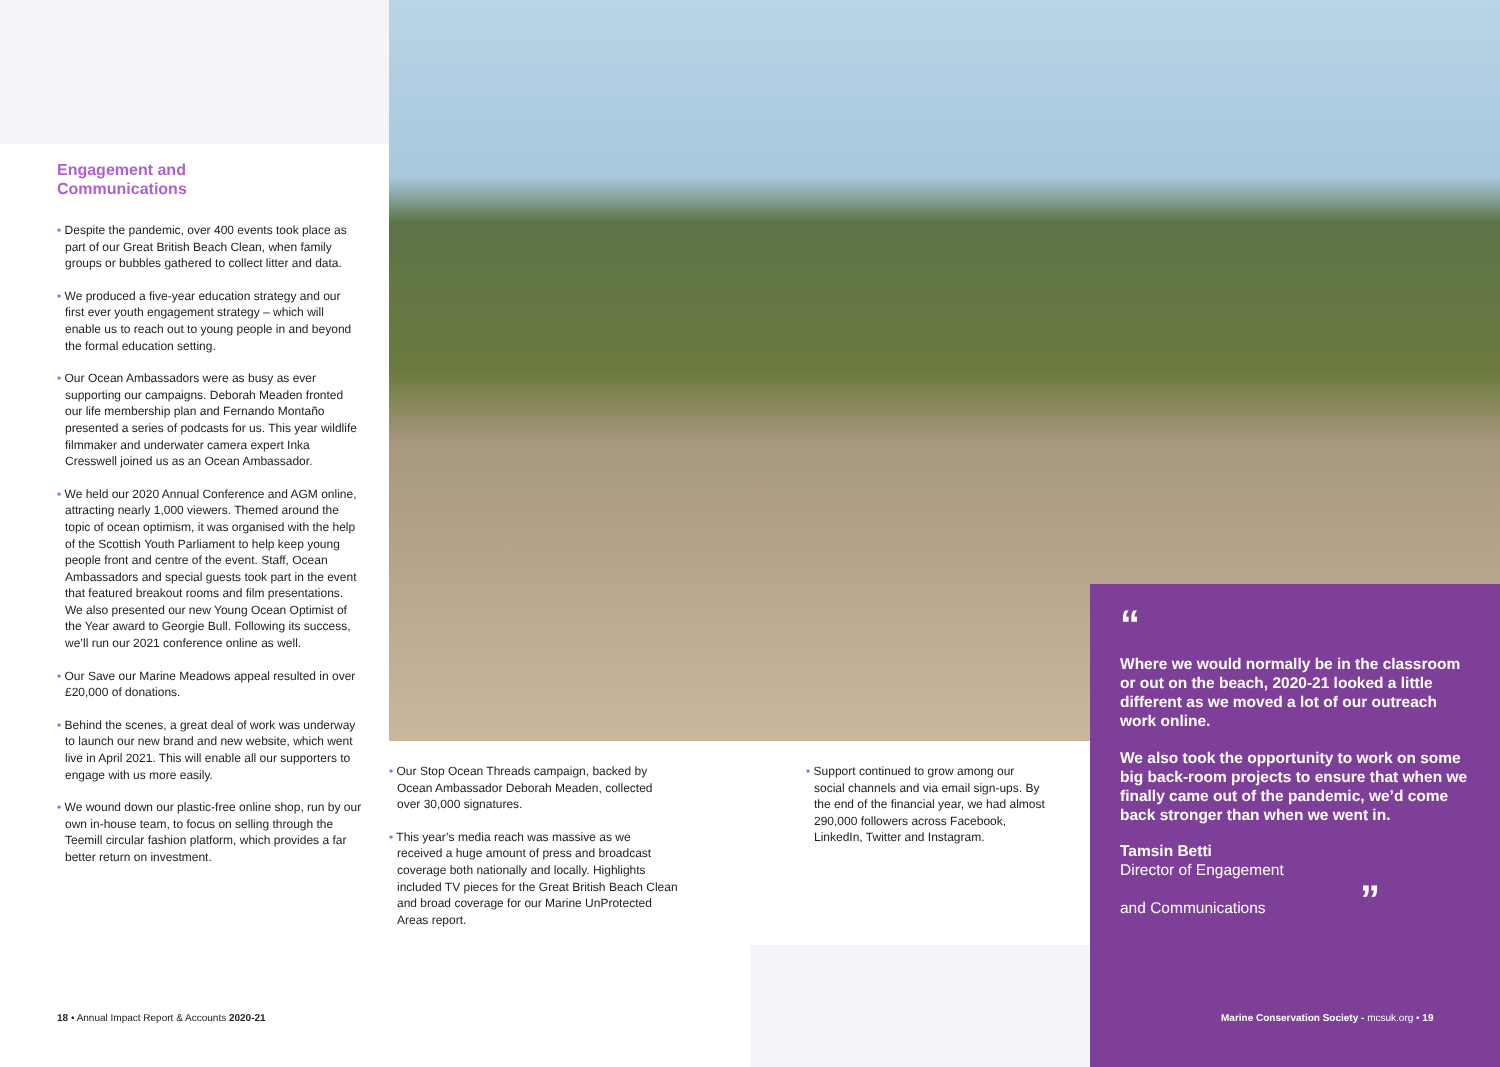Engagement and
Communications
• Despite the pandemic, over 400 events took place as part of our Great British Beach Clean, when family groups or bubbles gathered to collect litter and data.
• We produced a five-year education strategy and our first ever youth engagement strategy – which will enable us to reach out to young people in and beyond the formal education setting.
• Our Ocean Ambassadors were as busy as ever supporting our campaigns. Deborah Meaden fronted our life membership plan and Fernando Montaño presented a series of podcasts for us. This year wildlife filmmaker and underwater camera expert Inka Cresswell joined us as an Ocean Ambassador.
• We held our 2020 Annual Conference and AGM online, attracting nearly 1,000 viewers. Themed around the topic of ocean optimism, it was organised with the help of the Scottish Youth Parliament to help keep young people front and centre of the event. Staff, Ocean Ambassadors and special guests took part in the event that featured breakout rooms and film presentations. We also presented our new Young Ocean Optimist of the Year award to Georgie Bull. Following its success, we’ll run our 2021 conference online as well.
• Our Save our Marine Meadows appeal resulted in over £20,000 of donations.
• Behind the scenes, a great deal of work was underway to launch our new brand and new website, which went live in April 2021. This will enable all our supporters to engage with us more easily.
• We wound down our plastic-free online shop, run by our own in-house team, to focus on selling through the Teemill circular fashion platform, which provides a far better return on investment.
• Our Stop Ocean Threads campaign, backed by Ocean Ambassador Deborah Meaden, collected over 30,000 signatures.
• This year’s media reach was massive as we received a huge amount of press and broadcast coverage both nationally and locally. Highlights included TV pieces for the Great British Beach Clean and broad coverage for our Marine UnProtected Areas report.
• Support continued to grow among our social channels and via email sign-ups. By the end of the financial year, we had almost 290,000 followers across Facebook, LinkedIn, Twitter and Instagram.
“
Where we would normally be in the classroom or out on the beach, 2020-21 looked a little different as we moved a lot of our outreach work online.
We also took the opportunity to work on some big back-room projects to ensure that when we finally came out of the pandemic, we’d come back stronger than when we went in.
Tamsin Betti
Director of Engagement
and Communications ”
18 • Annual Impact Report & Accounts 2020-21
Marine Conservation Society - mcsuk.org • 19